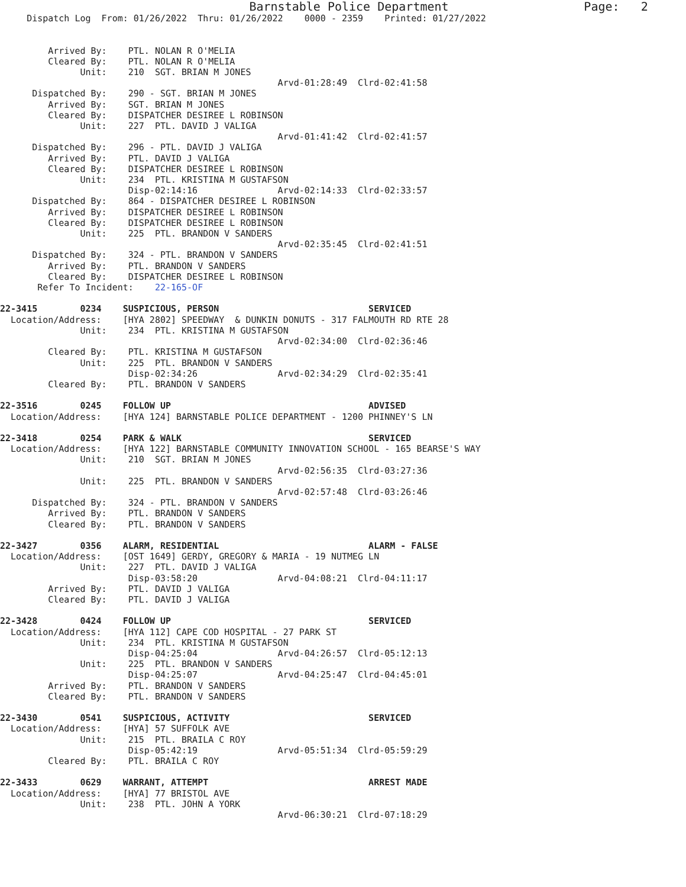Barnstable Police Department                   Page:   2
     Dispatch Log  From: 01/26/2022  Thru: 01/26/2022    0000 - 2359    Printed: 01/27/2022


         Arrived By:    PTL. NOLAN R O'MELIA
         Cleared By:    PTL. NOLAN R O'MELIA
               Unit:    210  SGT. BRIAN M JONES
                                                    Arvd-01:28:49  Clrd-02:41:58
      Dispatched By:    290 - SGT. BRIAN M JONES
         Arrived By:    SGT. BRIAN M JONES
         Cleared By:    DISPATCHER DESIREE L ROBINSON
               Unit:    227  PTL. DAVID J VALIGA
                                                    Arvd-01:41:42  Clrd-02:41:57
      Dispatched By:    296 - PTL. DAVID J VALIGA
         Arrived By:    PTL. DAVID J VALIGA
         Cleared By:    DISPATCHER DESIREE L ROBINSON
               Unit:    234  PTL. KRISTINA M GUSTAFSON
                        Disp-02:14:16               Arvd-02:14:33  Clrd-02:33:57
      Dispatched By:    864 - DISPATCHER DESIREE L ROBINSON
         Arrived By:    DISPATCHER DESIREE L ROBINSON
         Cleared By:    DISPATCHER DESIREE L ROBINSON
               Unit:    225  PTL. BRANDON V SANDERS
                                                    Arvd-02:35:45  Clrd-02:41:51
      Dispatched By:    324 - PTL. BRANDON V SANDERS
         Arrived By:    PTL. BRANDON V SANDERS
         Cleared By:    DISPATCHER DESIREE L ROBINSON
       Refer To Incident:    22-165-OF

22-3415        0234    SUSPICIOUS, PERSON                            SERVICED
  Location/Address:    [HYA 2802] SPEEDWAY  & DUNKIN DONUTS - 317 FALMOUTH RD RTE 28
               Unit:    234  PTL. KRISTINA M GUSTAFSON
                                                    Arvd-02:34:00  Clrd-02:36:46
         Cleared By:    PTL. KRISTINA M GUSTAFSON
               Unit:    225  PTL. BRANDON V SANDERS
                        Disp-02:34:26               Arvd-02:34:29  Clrd-02:35:41
         Cleared By:    PTL. BRANDON V SANDERS

22-3516        0245    FOLLOW UP                                     ADVISED
  Location/Address:    [HYA 124] BARNSTABLE POLICE DEPARTMENT - 1200 PHINNEY'S LN

22-3418        0254    PARK & WALK                                   SERVICED
  Location/Address:    [HYA 122] BARNSTABLE COMMUNITY INNOVATION SCHOOL - 165 BEARSE'S WAY
               Unit:    210  SGT. BRIAN M JONES
                                                    Arvd-02:56:35  Clrd-03:27:36
               Unit:    225  PTL. BRANDON V SANDERS
                                                    Arvd-02:57:48  Clrd-03:26:46
      Dispatched By:    324 - PTL. BRANDON V SANDERS
         Arrived By:    PTL. BRANDON V SANDERS
         Cleared By:    PTL. BRANDON V SANDERS

22-3427        0356    ALARM, RESIDENTIAL                            ALARM - FALSE
  Location/Address:    [OST 1649] GERDY, GREGORY & MARIA - 19 NUTMEG LN
               Unit:    227  PTL. DAVID J VALIGA
                        Disp-03:58:20               Arvd-04:08:21  Clrd-04:11:17
         Arrived By:    PTL. DAVID J VALIGA
         Cleared By:    PTL. DAVID J VALIGA

22-3428        0424    FOLLOW UP                                     SERVICED
  Location/Address:    [HYA 112] CAPE COD HOSPITAL - 27 PARK ST
               Unit:    234  PTL. KRISTINA M GUSTAFSON
                        Disp-04:25:04               Arvd-04:26:57  Clrd-05:12:13
               Unit:    225  PTL. BRANDON V SANDERS
                        Disp-04:25:07               Arvd-04:25:47  Clrd-04:45:01
         Arrived By:    PTL. BRANDON V SANDERS
         Cleared By:    PTL. BRANDON V SANDERS

22-3430        0541    SUSPICIOUS, ACTIVITY                          SERVICED
  Location/Address:    [HYA] 57 SUFFOLK AVE
               Unit:    215  PTL. BRAILA C ROY
                        Disp-05:42:19               Arvd-05:51:34  Clrd-05:59:29
         Cleared By:    PTL. BRAILA C ROY

22-3433        0629    WARRANT, ATTEMPT                              ARREST MADE
  Location/Address:    [HYA] 77 BRISTOL AVE
               Unit:    238  PTL. JOHN A YORK
                                                    Arvd-06:30:21  Clrd-07:18:29